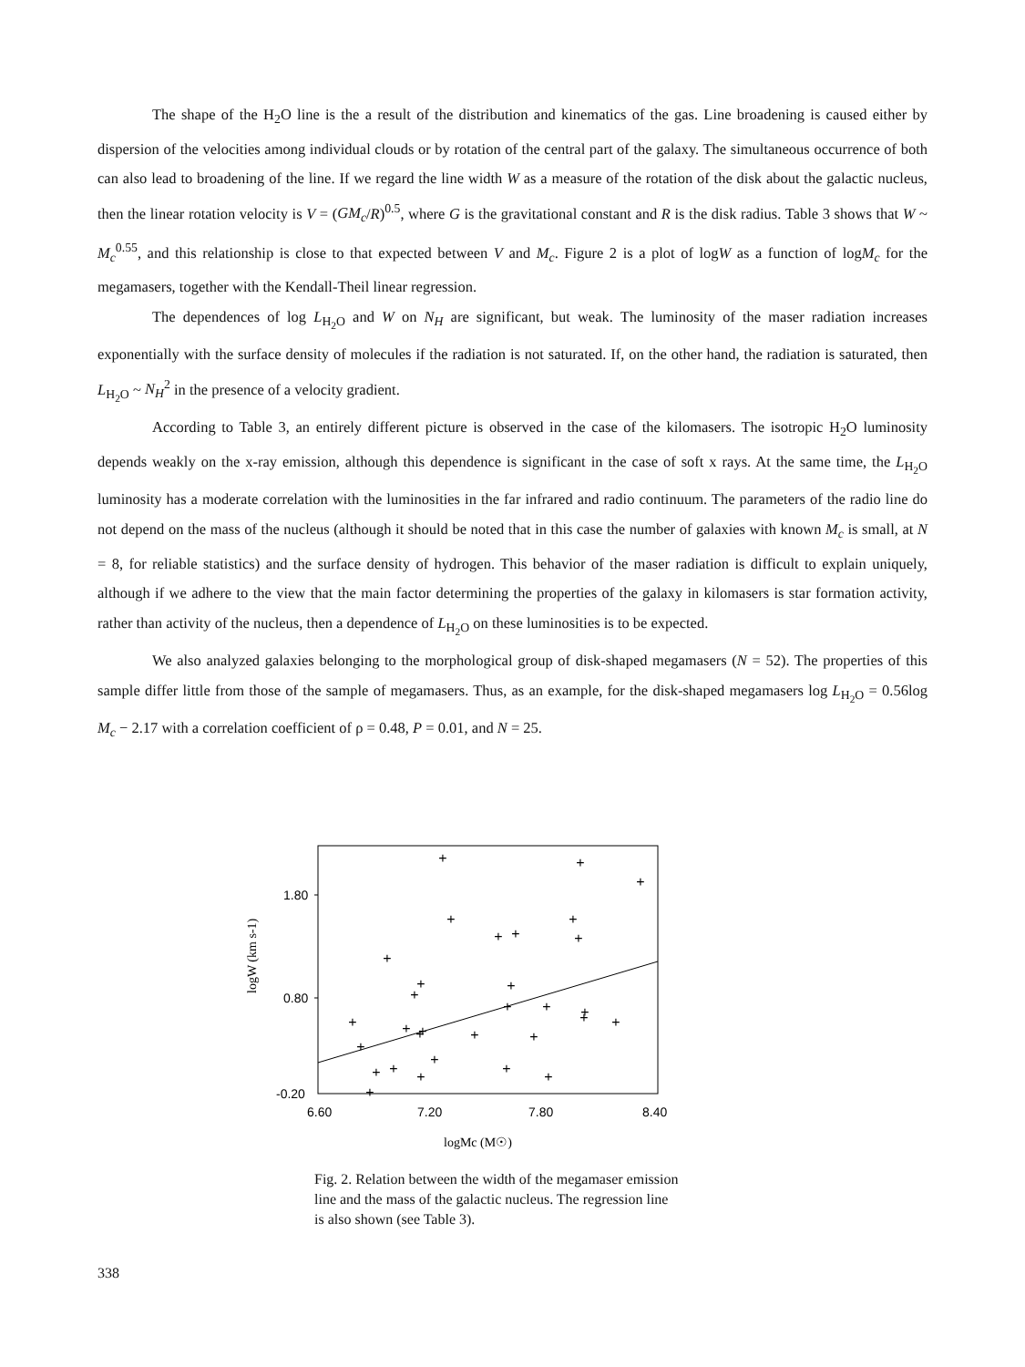The shape of the H<sub>2</sub>O line is the a result of the distribution and kinematics of the gas. Line broadening is caused either by dispersion of the velocities among individual clouds or by rotation of the central part of the galaxy. The simultaneous occurrence of both can also lead to broadening of the line. If we regard the line width W as a measure of the rotation of the disk about the galactic nucleus, then the linear rotation velocity is V = (GM<sub>c</sub>/R)<sup>0.5</sup>, where G is the gravitational constant and R is the disk radius. Table 3 shows that W ~ M<sub>c</sub><sup>0.55</sup>, and this relationship is close to that expected between V and M<sub>c</sub>. Figure 2 is a plot of logW as a function of logM<sub>c</sub> for the megamasers, together with the Kendall-Theil linear regression.
The dependences of log L<sub>H<sub>2</sub>O</sub> and W on N<sub>H</sub> are significant, but weak. The luminosity of the maser radiation increases exponentially with the surface density of molecules if the radiation is not saturated. If, on the other hand, the radiation is saturated, then L<sub>H<sub>2</sub>O</sub> ~ N<sub>H</sub><sup>2</sup> in the presence of a velocity gradient.
According to Table 3, an entirely different picture is observed in the case of the kilomasers. The isotropic H<sub>2</sub>O luminosity depends weakly on the x-ray emission, although this dependence is significant in the case of soft x rays. At the same time, the L<sub>H<sub>2</sub>O</sub> luminosity has a moderate correlation with the luminosities in the far infrared and radio continuum. The parameters of the radio line do not depend on the mass of the nucleus (although it should be noted that in this case the number of galaxies with known M<sub>c</sub> is small, at N = 8, for reliable statistics) and the surface density of hydrogen. This behavior of the maser radiation is difficult to explain uniquely, although if we adhere to the view that the main factor determining the properties of the galaxy in kilomasers is star formation activity, rather than activity of the nucleus, then a dependence of L<sub>H<sub>2</sub>O</sub> on these luminosities is to be expected.
We also analyzed galaxies belonging to the morphological group of disk-shaped megamasers (N = 52). The properties of this sample differ little from those of the sample of megamasers. Thus, as an example, for the disk-shaped megamasers log L<sub>H<sub>2</sub>O</sub> = 0.56log M<sub>c</sub> − 2.17 with a correlation coefficient of ρ = 0.48, P = 0.01, and N = 25.
1.80
0.80
-0.20
6.60
7.20
7.80
8.40
logW (km s-1)
logMc (M☉)
+
+
+
+
+
+
+
+
+
+
+
+
+
+
+
+
+
+
+
+
+
+
+
+
+
+
+
+
+
+
+
Fig. 2. Relation between the width of the megamaser emission line and the mass of the galactic nucleus. The regression line is also shown (see Table 3).
338